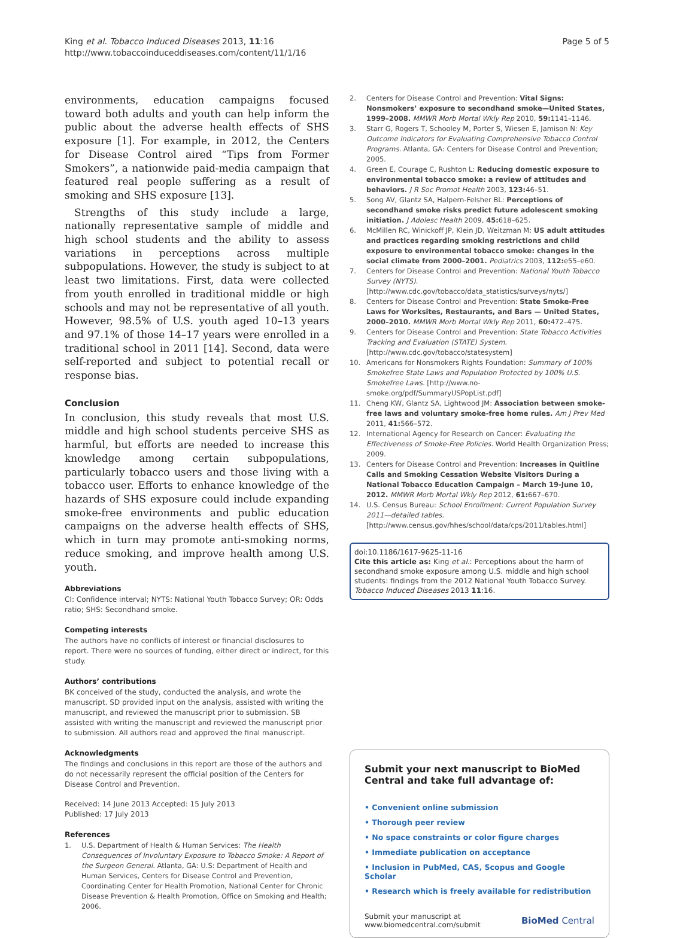King et al. Tobacco Induced Diseases 2013, 11:16
http://www.tobaccoinduceddiseases.com/content/11/1/16
Page 5 of 5
environments, education campaigns focused toward both adults and youth can help inform the public about the adverse health effects of SHS exposure [1]. For example, in 2012, the Centers for Disease Control aired “Tips from Former Smokers”, a nationwide paid-media campaign that featured real people suffering as a result of smoking and SHS exposure [13].
Strengths of this study include a large, nationally representative sample of middle and high school students and the ability to assess variations in perceptions across multiple subpopulations. However, the study is subject to at least two limitations. First, data were collected from youth enrolled in traditional middle or high schools and may not be representative of all youth. However, 98.5% of U.S. youth aged 10–13 years and 97.1% of those 14–17 years were enrolled in a traditional school in 2011 [14]. Second, data were self-reported and subject to potential recall or response bias.
Conclusion
In conclusion, this study reveals that most U.S. middle and high school students perceive SHS as harmful, but efforts are needed to increase this knowledge among certain subpopulations, particularly tobacco users and those living with a tobacco user. Efforts to enhance knowledge of the hazards of SHS exposure could include expanding smoke-free environments and public education campaigns on the adverse health effects of SHS, which in turn may promote anti-smoking norms, reduce smoking, and improve health among U.S. youth.
Abbreviations
CI: Confidence interval; NYTS: National Youth Tobacco Survey; OR: Odds ratio; SHS: Secondhand smoke.
Competing interests
The authors have no conflicts of interest or financial disclosures to report. There were no sources of funding, either direct or indirect, for this study.
Authors’ contributions
BK conceived of the study, conducted the analysis, and wrote the manuscript. SD provided input on the analysis, assisted with writing the manuscript, and reviewed the manuscript prior to submission. SB assisted with writing the manuscript and reviewed the manuscript prior to submission. All authors read and approved the final manuscript.
Acknowledgments
The findings and conclusions in this report are those of the authors and do not necessarily represent the official position of the Centers for Disease Control and Prevention.
Received: 14 June 2013 Accepted: 15 July 2013
Published: 17 July 2013
References
1. U.S. Department of Health & Human Services: The Health Consequences of Involuntary Exposure to Tobacco Smoke: A Report of the Surgeon General. Atlanta, GA: U.S: Department of Health and Human Services, Centers for Disease Control and Prevention, Coordinating Center for Health Promotion, National Center for Chronic Disease Prevention & Health Promotion, Office on Smoking and Health; 2006.
2. Centers for Disease Control and Prevention: Vital Signs: Nonsmokers’ exposure to secondhand smoke—United States, 1999–2008. MMWR Morb Mortal Wkly Rep 2010, 59: 1141–1146.
3. Starr G, Rogers T, Schooley M, Porter S, Wiesen E, Jamison N: Key Outcome Indicators for Evaluating Comprehensive Tobacco Control Programs. Atlanta, GA: Centers for Disease Control and Prevention; 2005.
4. Green E, Courage C, Rushton L: Reducing domestic exposure to environmental tobacco smoke: a review of attitudes and behaviors. J R Soc Promot Health 2003, 123: 46–51.
5. Song AV, Glantz SA, Halpern-Felsher BL: Perceptions of secondhand smoke risks predict future adolescent smoking initiation. J Adolesc Health 2009, 45: 618–625.
6. McMillen RC, Winickoff JP, Klein JD, Weitzman M: US adult attitudes and practices regarding smoking restrictions and child exposure to environmental tobacco smoke: changes in the social climate from 2000–2001. Pediatrics 2003, 112: e55–e60.
7. Centers for Disease Control and Prevention: National Youth Tobacco Survey (NYTS). [http://www.cdc.gov/tobacco/data_statistics/surveys/nyts/]
8. Centers for Disease Control and Prevention: State Smoke-Free Laws for Worksites, Restaurants, and Bars — United States, 2000–2010. MMWR Morb Mortal Wkly Rep 2011, 60: 472–475.
9. Centers for Disease Control and Prevention: State Tobacco Activities Tracking and Evaluation (STATE) System. [http://www.cdc.gov/tobacco/statesystem]
10. Americans for Nonsmokers Rights Foundation: Summary of 100% Smokefree State Laws and Population Protected by 100% U.S. Smokefree Laws. [http://www.no-smoke.org/pdf/SummaryUSPopList.pdf]
11. Cheng KW, Glantz SA, Lightwood JM: Association between smoke-free laws and voluntary smoke-free home rules. Am J Prev Med 2011, 41: 566–572.
12. International Agency for Research on Cancer: Evaluating the Effectiveness of Smoke-Free Policies. World Health Organization Press; 2009.
13. Centers for Disease Control and Prevention: Increases in Quitline Calls and Smoking Cessation Website Visitors During a National Tobacco Education Campaign – March 19-June 10, 2012. MMWR Morb Mortal Wkly Rep 2012, 61: 667–670.
14. U.S. Census Bureau: School Enrollment: Current Population Survey 2011—detailed tables. [http://www.census.gov/hhes/school/data/cps/2011/tables.html]
doi:10.1186/1617-9625-11-16
Cite this article as: King et al.: Perceptions about the harm of secondhand smoke exposure among U.S. middle and high school students: findings from the 2012 National Youth Tobacco Survey. Tobacco Induced Diseases 2013 11:16.
Submit your next manuscript to BioMed Central and take full advantage of:
• Convenient online submission
• Thorough peer review
• No space constraints or color figure charges
• Immediate publication on acceptance
• Inclusion in PubMed, CAS, Scopus and Google Scholar
• Research which is freely available for redistribution
Submit your manuscript at
www.biomedcentral.com/submit
BioMed Central